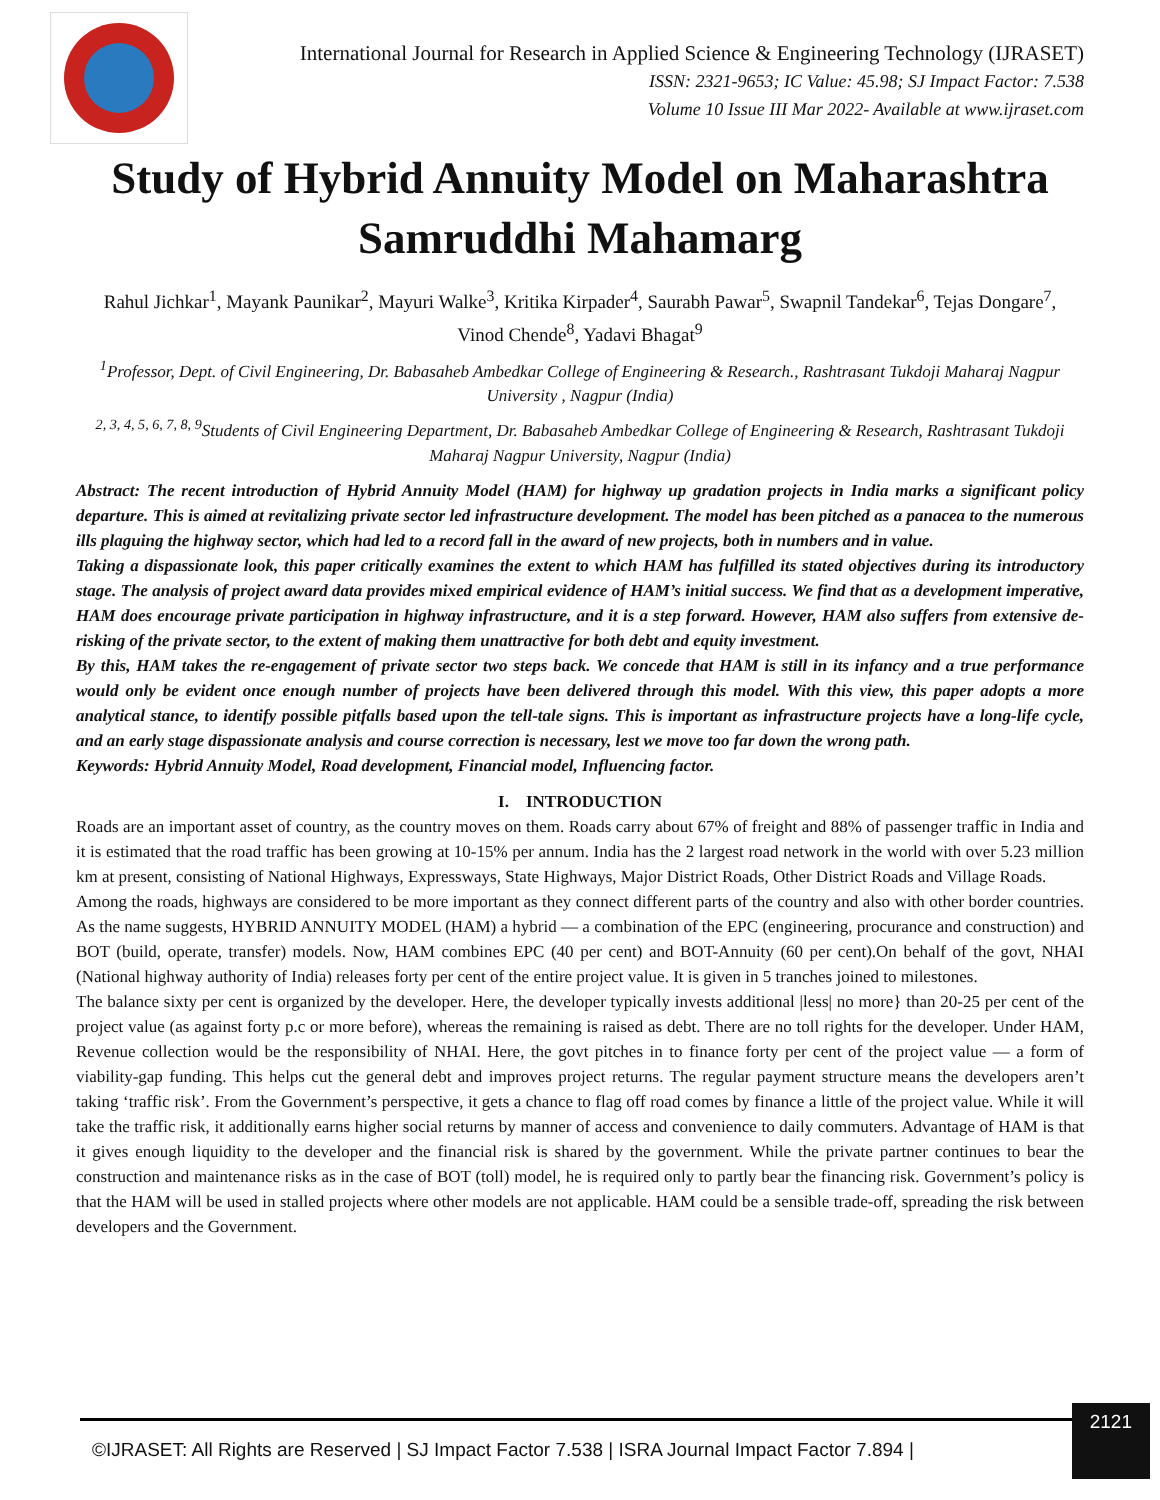International Journal for Research in Applied Science & Engineering Technology (IJRASET)
ISSN: 2321-9653; IC Value: 45.98; SJ Impact Factor: 7.538
Volume 10 Issue III Mar 2022- Available at www.ijraset.com
Study of Hybrid Annuity Model on Maharashtra Samruddhi Mahamarg
Rahul Jichkar<sup>1</sup>, Mayank Paunikar<sup>2</sup>, Mayuri Walke<sup>3</sup>, Kritika Kirpader<sup>4</sup>, Saurabh Pawar<sup>5</sup>, Swapnil Tandekar<sup>6</sup>, Tejas Dongare<sup>7</sup>, Vinod Chende<sup>8</sup>, Yadavi Bhagat<sup>9</sup>
<sup>1</sup> Professor, Dept. of Civil Engineering, Dr. Babasaheb Ambedkar College of Engineering & Research., Rashtrasant Tukdoji Maharaj Nagpur University , Nagpur (India)
<sup>2, 3, 4, 5, 6, 7, 8, 9</sup>Students of Civil Engineering Department, Dr. Babasaheb Ambedkar College of Engineering & Research, Rashtrasant Tukdoji Maharaj Nagpur University, Nagpur (India)
Abstract: The recent introduction of Hybrid Annuity Model (HAM) for highway up gradation projects in India marks a significant policy departure. This is aimed at revitalizing private sector led infrastructure development. The model has been pitched as a panacea to the numerous ills plaguing the highway sector, which had led to a record fall in the award of new projects, both in numbers and in value.
Taking a dispassionate look, this paper critically examines the extent to which HAM has fulfilled its stated objectives during its introductory stage. The analysis of project award data provides mixed empirical evidence of HAM’s initial success. We find that as a development imperative, HAM does encourage private participation in highway infrastructure, and it is a step forward. However, HAM also suffers from extensive de-risking of the private sector, to the extent of making them unattractive for both debt and equity investment.
By this, HAM takes the re-engagement of private sector two steps back. We concede that HAM is still in its infancy and a true performance would only be evident once enough number of projects have been delivered through this model. With this view, this paper adopts a more analytical stance, to identify possible pitfalls based upon the tell-tale signs. This is important as infrastructure projects have a long-life cycle, and an early stage dispassionate analysis and course correction is necessary, lest we move too far down the wrong path.
Keywords: Hybrid Annuity Model, Road development, Financial model, Influencing factor.
I. INTRODUCTION
Roads are an important asset of country, as the country moves on them. Roads carry about 67% of freight and 88% of passenger traffic in India and it is estimated that the road traffic has been growing at 10-15% per annum. India has the 2 largest road network in the world with over 5.23 million km at present, consisting of National Highways, Expressways, State Highways, Major District Roads, Other District Roads and Village Roads.
Among the roads, highways are considered to be more important as they connect different parts of the country and also with other border countries. As the name suggests, HYBRID ANNUITY MODEL (HAM) a hybrid — a combination of the EPC (engineering, procurance and construction) and BOT (build, operate, transfer) models. Now, HAM combines EPC (40 per cent) and BOT-Annuity (60 per cent).On behalf of the govt, NHAI (National highway authority of India) releases forty per cent of the entire project value. It is given in 5 tranches joined to milestones.
The balance sixty per cent is organized by the developer. Here, the developer typically invests additional |less| no more} than 20-25 per cent of the project value (as against forty p.c or more before), whereas the remaining is raised as debt. There are no toll rights for the developer. Under HAM, Revenue collection would be the responsibility of NHAI. Here, the govt pitches in to finance forty per cent of the project value — a form of viability-gap funding. This helps cut the general debt and improves project returns. The regular payment structure means the developers aren’t taking ‘traffic risk’. From the Government’s perspective, it gets a chance to flag off road comes by finance a little of the project value. While it will take the traffic risk, it additionally earns higher social returns by manner of access and convenience to daily commuters. Advantage of HAM is that it gives enough liquidity to the developer and the financial risk is shared by the government. While the private partner continues to bear the construction and maintenance risks as in the case of BOT (toll) model, he is required only to partly bear the financing risk. Government’s policy is that the HAM will be used in stalled projects where other models are not applicable. HAM could be a sensible trade-off, spreading the risk between developers and the Government.
©IJRASET: All Rights are Reserved | SJ Impact Factor 7.538 | ISRA Journal Impact Factor 7.894 | 2121